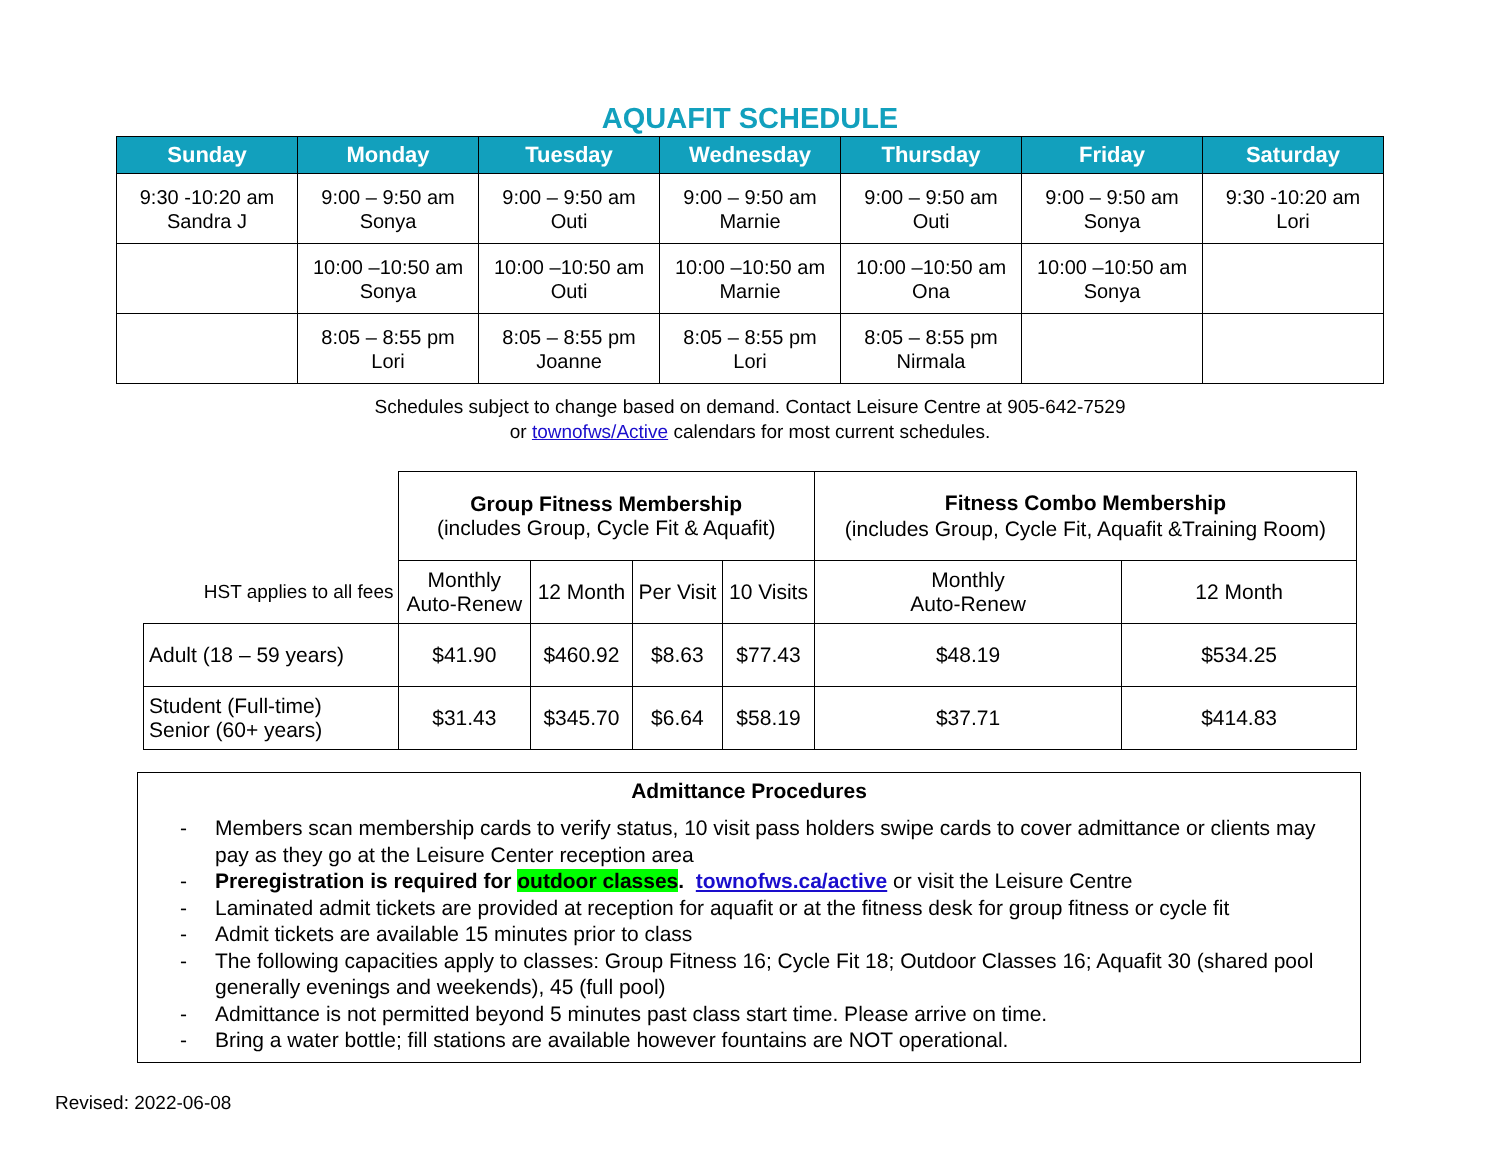AQUAFIT SCHEDULE
| Sunday | Monday | Tuesday | Wednesday | Thursday | Friday | Saturday |
| --- | --- | --- | --- | --- | --- | --- |
| 9:30 -10:20 am Sandra J | 9:00 – 9:50 am Sonya | 9:00 – 9:50 am Outi | 9:00 – 9:50 am Marnie | 9:00 – 9:50 am Outi | 9:00 – 9:50 am Sonya | 9:30 -10:20 am Lori |
| | 10:00 –10:50 am Sonya | 10:00 –10:50 am Outi | 10:00 –10:50 am Marnie | 10:00 –10:50 am Ona | 10:00 –10:50 am Sonya | |
| | 8:05 – 8:55 pm Lori | 8:05 – 8:55 pm Joanne | 8:05 – 8:55 pm Lori | 8:05 – 8:55 pm Nirmala | | |
Schedules subject to change based on demand. Contact Leisure Centre at 905-642-7529
or townofws/Active calendars for most current schedules.
| | Group Fitness Membership (includes Group, Cycle Fit & Aquafit) | | | | Fitness Combo Membership (includes Group, Cycle Fit, Aquafit &Training Room) | |
| HST applies to all fees | Monthly Auto-Renew | 12 Month | Per Visit | 10 Visits | Monthly Auto-Renew | 12 Month |
| Adult (18 – 59 years) | $41.90 | $460.92 | $8.63 | $77.43 | $48.19 | $534.25 |
| Student (Full-time) Senior (60+ years) | $31.43 | $345.70 | $6.64 | $58.19 | $37.71 | $414.83 |
Admittance Procedures
- Members scan membership cards to verify status, 10 visit pass holders swipe cards to cover admittance or clients may pay as they go at the Leisure Center reception area
- Preregistration is required for outdoor classes. townofws.ca/active or visit the Leisure Centre
- Laminated admit tickets are provided at reception for aquafit or at the fitness desk for group fitness or cycle fit
- Admit tickets are available 15 minutes prior to class
- The following capacities apply to classes: Group Fitness 16; Cycle Fit 18; Outdoor Classes 16; Aquafit 30 (shared pool generally evenings and weekends), 45 (full pool)
- Admittance is not permitted beyond 5 minutes past class start time. Please arrive on time.
- Bring a water bottle; fill stations are available however fountains are NOT operational.
Revised: 2022-06-08